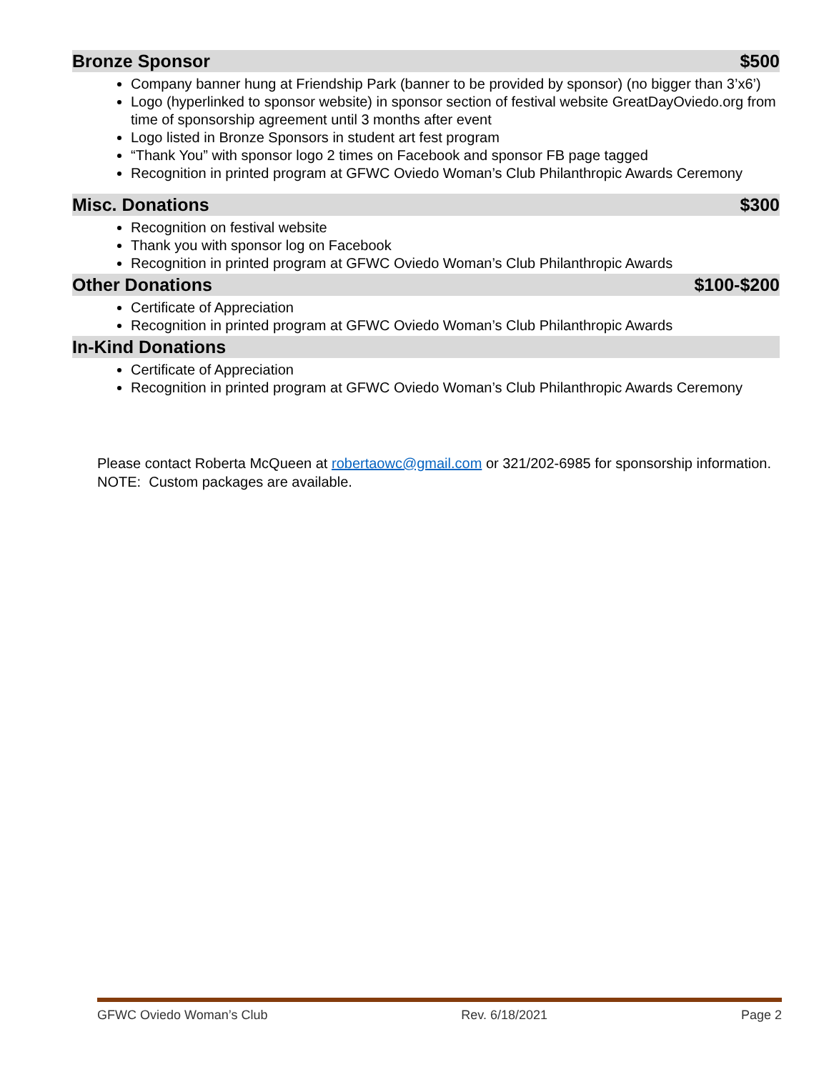Bronze Sponsor $500
Company banner hung at Friendship Park (banner to be provided by sponsor) (no bigger than 3’x6’)
Logo (hyperlinked to sponsor website) in sponsor section of festival website GreatDayOviedo.org from time of sponsorship agreement until 3 months after event
Logo listed in Bronze Sponsors in student art fest program
“Thank You” with sponsor logo 2 times on Facebook and sponsor FB page tagged
Recognition in printed program at GFWC Oviedo Woman’s Club Philanthropic Awards Ceremony
Misc. Donations $300
Recognition on festival website
Thank you with sponsor log on Facebook
Recognition in printed program at GFWC Oviedo Woman’s Club Philanthropic Awards
Other Donations $100-$200
Certificate of Appreciation
Recognition in printed program at GFWC Oviedo Woman’s Club Philanthropic Awards
In-Kind Donations
Certificate of Appreciation
Recognition in printed program at GFWC Oviedo Woman’s Club Philanthropic Awards Ceremony
Please contact Roberta McQueen at robertaowc@gmail.com or 321/202-6985 for sponsorship information. NOTE: Custom packages are available.
GFWC Oviedo Woman’s Club Rev. 6/18/2021 Page 2